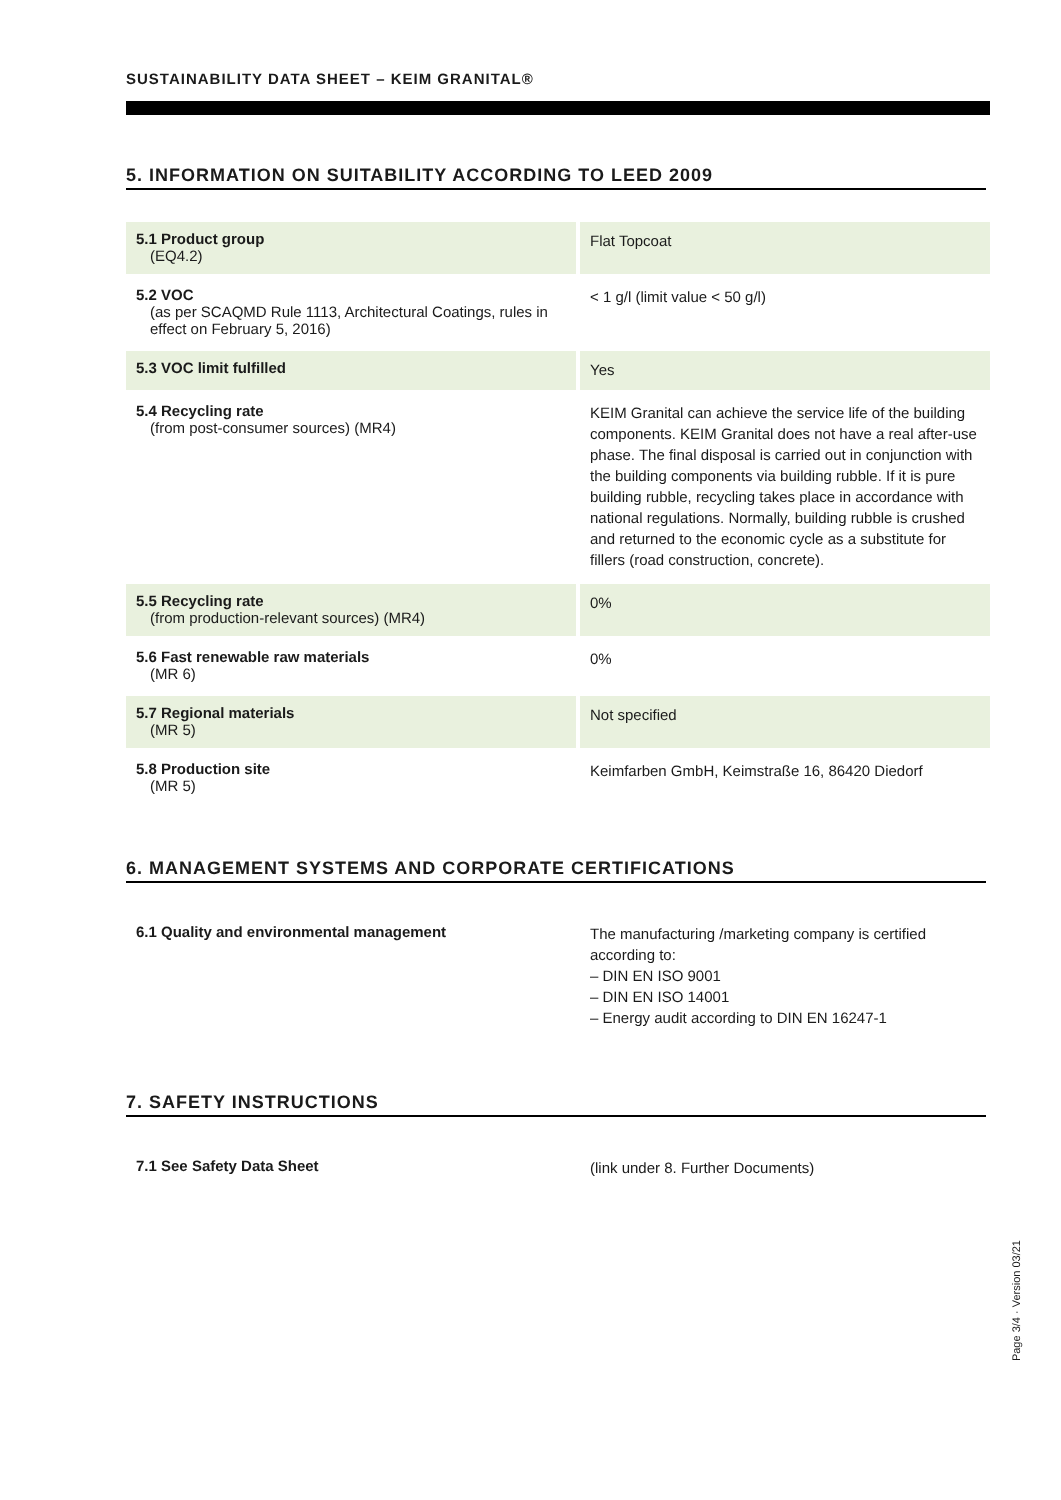SUSTAINABILITY DATA SHEET – KEIM GRANITAL®
5. INFORMATION ON SUITABILITY ACCORDING TO LEED 2009
| 5.1 Product group (EQ4.2) | Flat Topcoat |
| 5.2 VOC (as per SCAQMD Rule 1113, Architectural Coatings, rules in effect on February 5, 2016) | < 1 g/l (limit value < 50 g/l) |
| 5.3 VOC limit fulfilled | Yes |
| 5.4 Recycling rate (from post-consumer sources) (MR4) | KEIM Granital can achieve the service life of the building components. KEIM Granital does not have a real after-use phase. The final disposal is carried out in conjunction with the building components via building rubble. If it is pure building rubble, recycling takes place in accordance with national regulations. Normally, building rubble is crushed and returned to the economic cycle as a substitute for fillers (road construction, concrete). |
| 5.5 Recycling rate (from production-relevant sources) (MR4) | 0% |
| 5.6 Fast renewable raw materials (MR 6) | 0% |
| 5.7 Regional materials (MR 5) | Not specified |
| 5.8 Production site (MR 5) | Keimfarben GmbH, Keimstraße 16, 86420 Diedorf |
6. MANAGEMENT SYSTEMS AND CORPORATE CERTIFICATIONS
| 6.1 Quality and environmental management | The manufacturing /marketing company is certified according to: – DIN EN ISO 9001 – DIN EN ISO 14001 – Energy audit according to DIN EN 16247-1 |
7. SAFETY INSTRUCTIONS
| 7.1 See Safety Data Sheet | (link under 8. Further Documents) |
Page 3/4 · Version 03/21